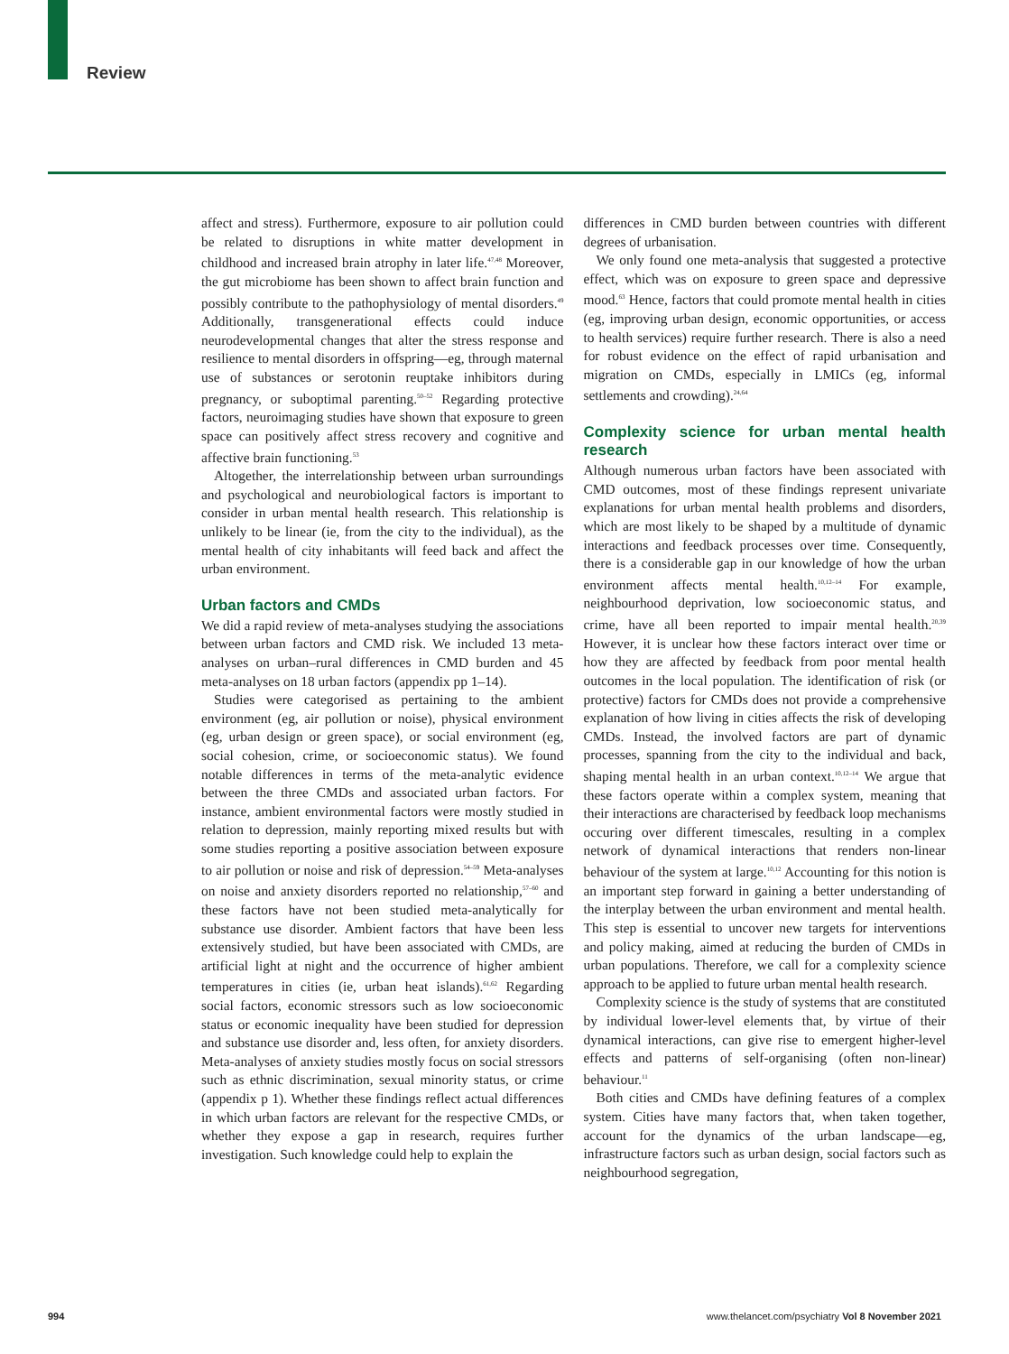Review
affect and stress). Furthermore, exposure to air pollution could be related to disruptions in white matter development in childhood and increased brain atrophy in later life.<sup>47,48</sup> Moreover, the gut microbiome has been shown to affect brain function and possibly contribute to the pathophysiology of mental disorders.<sup>49</sup> Additionally, transgenerational effects could induce neurodevelopmental changes that alter the stress response and resilience to mental disorders in offspring—eg, through maternal use of substances or serotonin reuptake inhibitors during pregnancy, or suboptimal parenting.<sup>50–52</sup> Regarding protective factors, neuroimaging studies have shown that exposure to green space can positively affect stress recovery and cognitive and affective brain functioning.<sup>53</sup>
Altogether, the interrelationship between urban surroundings and psychological and neurobiological factors is important to consider in urban mental health research. This relationship is unlikely to be linear (ie, from the city to the individual), as the mental health of city inhabitants will feed back and affect the urban environment.
Urban factors and CMDs
We did a rapid review of meta-analyses studying the associations between urban factors and CMD risk. We included 13 meta-analyses on urban–rural differences in CMD burden and 45 meta-analyses on 18 urban factors (appendix pp 1–14).
Studies were categorised as pertaining to the ambient environment (eg, air pollution or noise), physical environment (eg, urban design or green space), or social environment (eg, social cohesion, crime, or socioeconomic status). We found notable differences in terms of the meta-analytic evidence between the three CMDs and associated urban factors. For instance, ambient environmental factors were mostly studied in relation to depression, mainly reporting mixed results but with some studies reporting a positive association between exposure to air pollution or noise and risk of depression.<sup>54–59</sup> Meta-analyses on noise and anxiety disorders reported no relationship,<sup>57–60</sup> and these factors have not been studied meta-analytically for substance use disorder. Ambient factors that have been less extensively studied, but have been associated with CMDs, are artificial light at night and the occurrence of higher ambient temperatures in cities (ie, urban heat islands).<sup>61,62</sup> Regarding social factors, economic stressors such as low socioeconomic status or economic inequality have been studied for depression and substance use disorder and, less often, for anxiety disorders. Meta-analyses of anxiety studies mostly focus on social stressors such as ethnic discrimination, sexual minority status, or crime (appendix p 1). Whether these findings reflect actual differences in which urban factors are relevant for the respective CMDs, or whether they expose a gap in research, requires further investigation. Such knowledge could help to explain the
differences in CMD burden between countries with different degrees of urbanisation.
We only found one meta-analysis that suggested a protective effect, which was on exposure to green space and depressive mood.<sup>63</sup> Hence, factors that could promote mental health in cities (eg, improving urban design, economic opportunities, or access to health services) require further research. There is also a need for robust evidence on the effect of rapid urbanisation and migration on CMDs, especially in LMICs (eg, informal settlements and crowding).<sup>24,64</sup>
Complexity science for urban mental health research
Although numerous urban factors have been associated with CMD outcomes, most of these findings represent univariate explanations for urban mental health problems and disorders, which are most likely to be shaped by a multitude of dynamic interactions and feedback processes over time. Consequently, there is a considerable gap in our knowledge of how the urban environment affects mental health.<sup>10,12–14</sup> For example, neighbourhood deprivation, low socioeconomic status, and crime, have all been reported to impair mental health.<sup>20,39</sup> However, it is unclear how these factors interact over time or how they are affected by feedback from poor mental health outcomes in the local population. The identification of risk (or protective) factors for CMDs does not provide a comprehensive explanation of how living in cities affects the risk of developing CMDs. Instead, the involved factors are part of dynamic processes, spanning from the city to the individual and back, shaping mental health in an urban context.<sup>10,12–14</sup> We argue that these factors operate within a complex system, meaning that their interactions are characterised by feedback loop mechanisms occuring over different timescales, resulting in a complex network of dynamical interactions that renders non-linear behaviour of the system at large.<sup>10,12</sup> Accounting for this notion is an important step forward in gaining a better understanding of the interplay between the urban environment and mental health. This step is essential to uncover new targets for interventions and policy making, aimed at reducing the burden of CMDs in urban populations. Therefore, we call for a complexity science approach to be applied to future urban mental health research.
Complexity science is the study of systems that are constituted by individual lower-level elements that, by virtue of their dynamical interactions, can give rise to emergent higher-level effects and patterns of self-organising (often non-linear) behaviour.<sup>11</sup>
Both cities and CMDs have defining features of a complex system. Cities have many factors that, when taken together, account for the dynamics of the urban landscape—eg, infrastructure factors such as urban design, social factors such as neighbourhood segregation,
994 www.thelancet.com/psychiatry Vol 8 November 2021